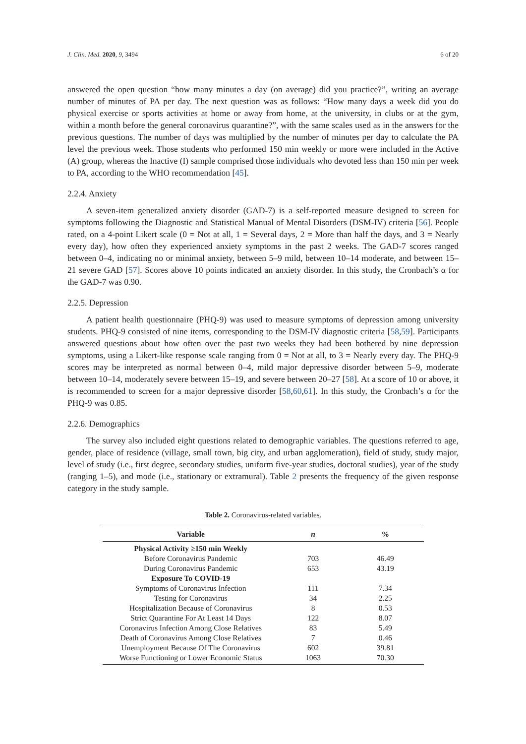J. Clin. Med. 2020, 9, 3494 6 of 20
answered the open question “how many minutes a day (on average) did you practice?”, writing an average number of minutes of PA per day. The next question was as follows: “How many days a week did you do physical exercise or sports activities at home or away from home, at the university, in clubs or at the gym, within a month before the general coronavirus quarantine?”, with the same scales used as in the answers for the previous questions. The number of days was multiplied by the number of minutes per day to calculate the PA level the previous week. Those students who performed 150 min weekly or more were included in the Active (A) group, whereas the Inactive (I) sample comprised those individuals who devoted less than 150 min per week to PA, according to the WHO recommendation [45].
2.2.4. Anxiety
A seven-item generalized anxiety disorder (GAD-7) is a self-reported measure designed to screen for symptoms following the Diagnostic and Statistical Manual of Mental Disorders (DSM-IV) criteria [56]. People rated, on a 4-point Likert scale (0 = Not at all, 1 = Several days, 2 = More than half the days, and 3 = Nearly every day), how often they experienced anxiety symptoms in the past 2 weeks. The GAD-7 scores ranged between 0–4, indicating no or minimal anxiety, between 5–9 mild, between 10–14 moderate, and between 15–21 severe GAD [57]. Scores above 10 points indicated an anxiety disorder. In this study, the Cronbach’s α for the GAD-7 was 0.90.
2.2.5. Depression
A patient health questionnaire (PHQ-9) was used to measure symptoms of depression among university students. PHQ-9 consisted of nine items, corresponding to the DSM-IV diagnostic criteria [58,59]. Participants answered questions about how often over the past two weeks they had been bothered by nine depression symptoms, using a Likert-like response scale ranging from 0 = Not at all, to 3 = Nearly every day. The PHQ-9 scores may be interpreted as normal between 0–4, mild major depressive disorder between 5–9, moderate between 10–14, moderately severe between 15–19, and severe between 20–27 [58]. At a score of 10 or above, it is recommended to screen for a major depressive disorder [58,60,61]. In this study, the Cronbach’s α for the PHQ-9 was 0.85.
2.2.6. Demographics
The survey also included eight questions related to demographic variables. The questions referred to age, gender, place of residence (village, small town, big city, and urban agglomeration), field of study, study major, level of study (i.e., first degree, secondary studies, uniform five-year studies, doctoral studies), year of the study (ranging 1–5), and mode (i.e., stationary or extramural). Table 2 presents the frequency of the given response category in the study sample.
Table 2. Coronavirus-related variables.
| Variable | n | % |
| --- | --- | --- |
| Physical Activity ≥150 min Weekly | | |
| Before Coronavirus Pandemic | 703 | 46.49 |
| During Coronavirus Pandemic | 653 | 43.19 |
| Exposure To COVID-19 | | |
| Symptoms of Coronavirus Infection | 111 | 7.34 |
| Testing for Coronavirus | 34 | 2.25 |
| Hospitalization Because of Coronavirus | 8 | 0.53 |
| Strict Quarantine For At Least 14 Days | 122 | 8.07 |
| Coronavirus Infection Among Close Relatives | 83 | 5.49 |
| Death of Coronavirus Among Close Relatives | 7 | 0.46 |
| Unemployment Because Of The Coronavirus | 602 | 39.81 |
| Worse Functioning or Lower Economic Status | 1063 | 70.30 |